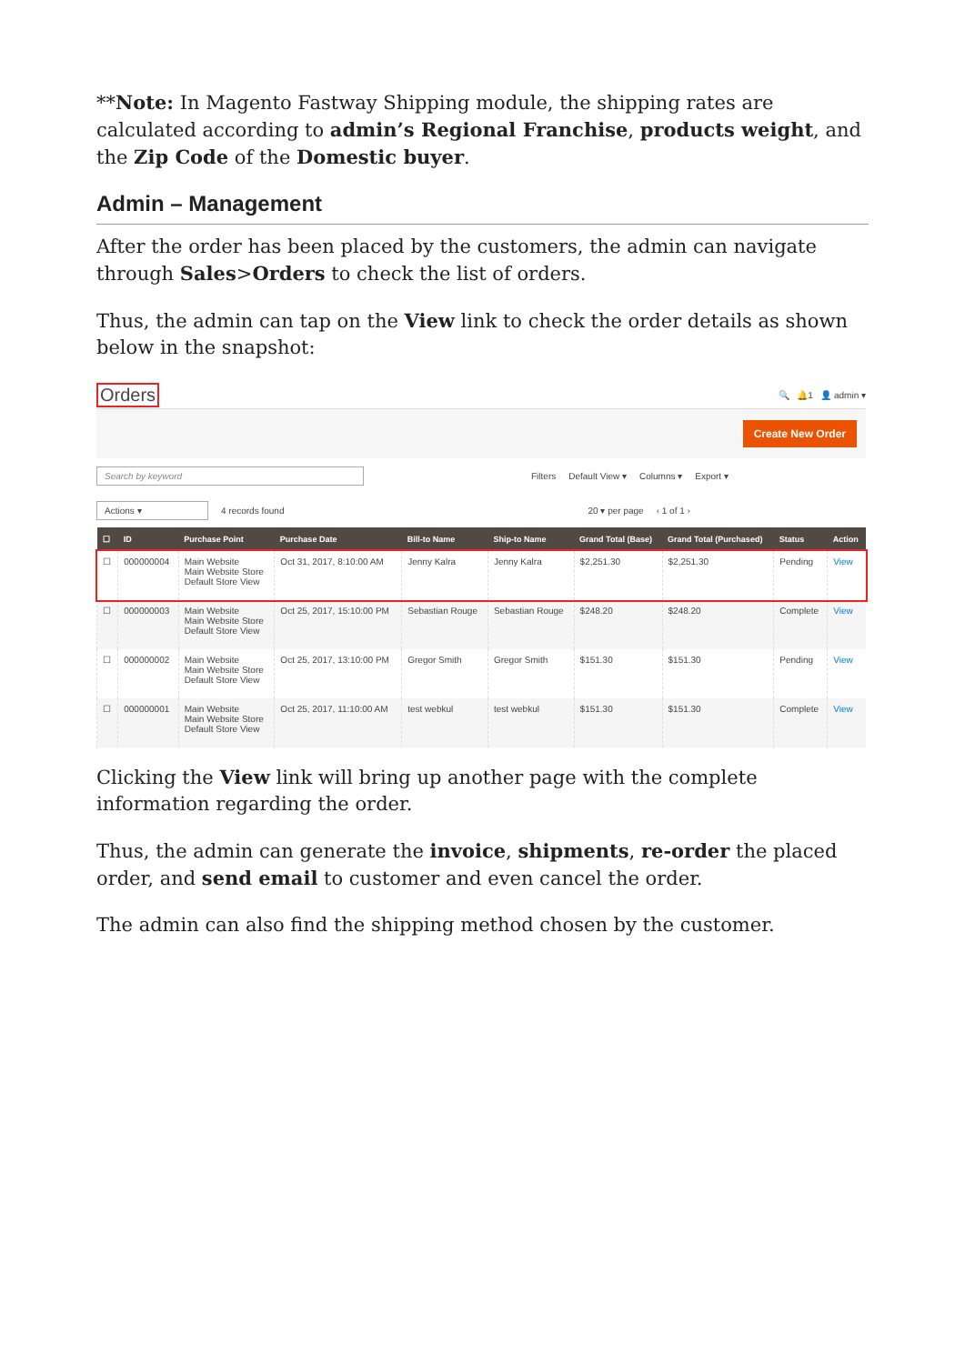**Note: In Magento Fastway Shipping module, the shipping rates are calculated according to admin’s Regional Franchise, products weight, and the Zip Code of the Domestic buyer.
Admin – Management
After the order has been placed by the customers, the admin can navigate through Sales>Orders to check the list of orders.
Thus, the admin can tap on the View link to check the order details as shown below in the snapshot:
Orders 🔍 🔔1 👤 admin ▾
Create New Order
Search by keyword Filters Default View ▾ Columns ▾ Export ▾
Actions ▾ 4 records found 20 ▾ per page ‹ 1 of 1 ›
| ☐ | ID | Purchase Point | Purchase Date | Bill-to Name | Ship-to Name | Grand Total (Base) | Grand Total (Purchased) | Status | Action |
| --- | --- | --- | --- | --- | --- | --- | --- | --- | --- |
| ☐ | 000000004 | Main Website Main Website Store Default Store View | Oct 31, 2017, 8:10:00 AM | Jenny Kalra | Jenny Kalra | $2,251.30 | $2,251.30 | Pending | View |
| ☐ | 000000003 | Main Website Main Website Store Default Store View | Oct 25, 2017, 15:10:00 PM | Sebastian Rouge | Sebastian Rouge | $248.20 | $248.20 | Complete | View |
| ☐ | 000000002 | Main Website Main Website Store Default Store View | Oct 25, 2017, 13:10:00 PM | Gregor Smith | Gregor Smith | $151.30 | $151.30 | Pending | View |
| ☐ | 000000001 | Main Website Main Website Store Default Store View | Oct 25, 2017, 11:10:00 AM | test webkul | test webkul | $151.30 | $151.30 | Complete | View |
Clicking the View link will bring up another page with the complete information regarding the order.
Thus, the admin can generate the invoice, shipments, re-order the placed order, and send email to customer and even cancel the order.
The admin can also find the shipping method chosen by the customer.